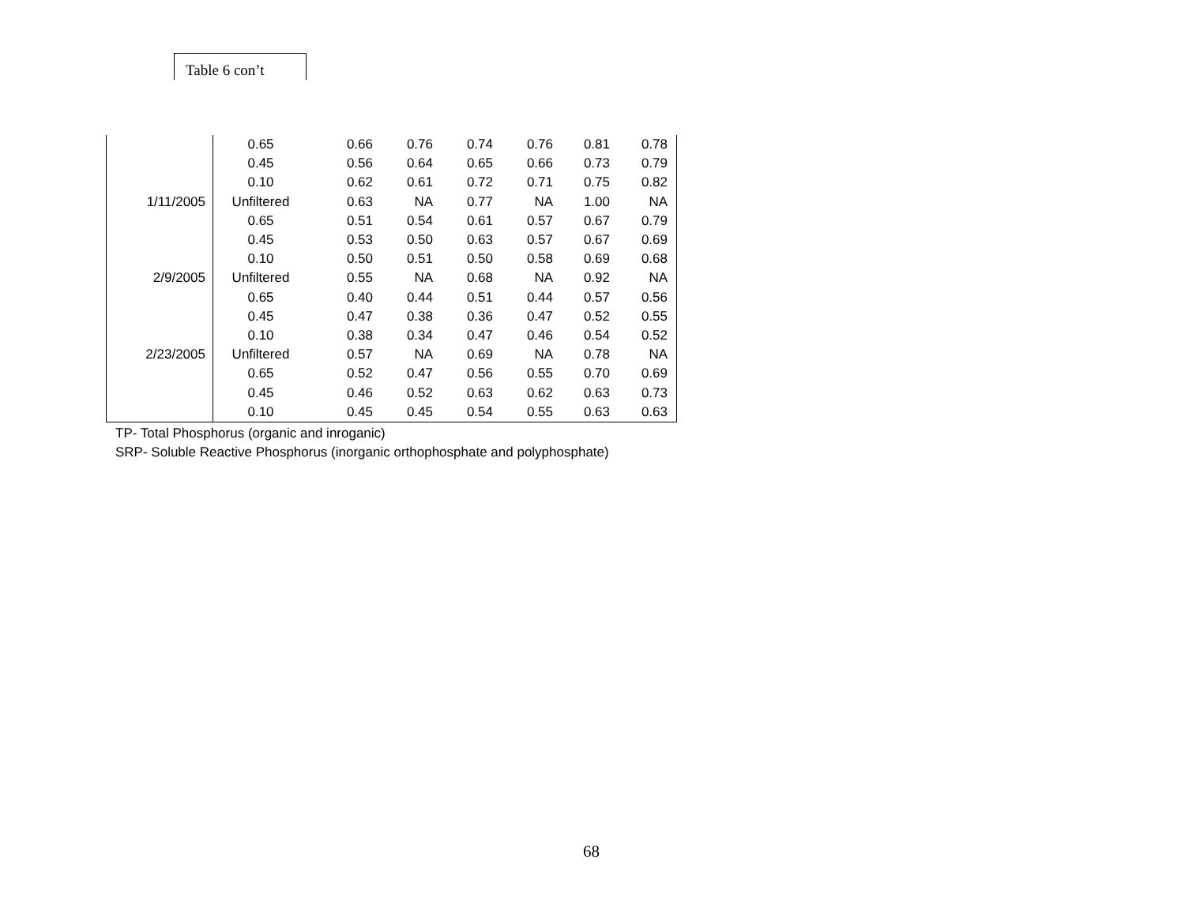Table 6 con’t
| | 0.65 | 0.66 | 0.76 | 0.74 | 0.76 | 0.81 | 0.78 |
| | 0.45 | 0.56 | 0.64 | 0.65 | 0.66 | 0.73 | 0.79 |
| | 0.10 | 0.62 | 0.61 | 0.72 | 0.71 | 0.75 | 0.82 |
| 1/11/2005 | Unfiltered | 0.63 | NA | 0.77 | NA | 1.00 | NA |
| | 0.65 | 0.51 | 0.54 | 0.61 | 0.57 | 0.67 | 0.79 |
| | 0.45 | 0.53 | 0.50 | 0.63 | 0.57 | 0.67 | 0.69 |
| | 0.10 | 0.50 | 0.51 | 0.50 | 0.58 | 0.69 | 0.68 |
| 2/9/2005 | Unfiltered | 0.55 | NA | 0.68 | NA | 0.92 | NA |
| | 0.65 | 0.40 | 0.44 | 0.51 | 0.44 | 0.57 | 0.56 |
| | 0.45 | 0.47 | 0.38 | 0.36 | 0.47 | 0.52 | 0.55 |
| | 0.10 | 0.38 | 0.34 | 0.47 | 0.46 | 0.54 | 0.52 |
| 2/23/2005 | Unfiltered | 0.57 | NA | 0.69 | NA | 0.78 | NA |
| | 0.65 | 0.52 | 0.47 | 0.56 | 0.55 | 0.70 | 0.69 |
| | 0.45 | 0.46 | 0.52 | 0.63 | 0.62 | 0.63 | 0.73 |
| | 0.10 | 0.45 | 0.45 | 0.54 | 0.55 | 0.63 | 0.63 |
TP- Total Phosphorus (organic and inroganic)
SRP- Soluble Reactive Phosphorus (inorganic orthophosphate and polyphosphate)
68